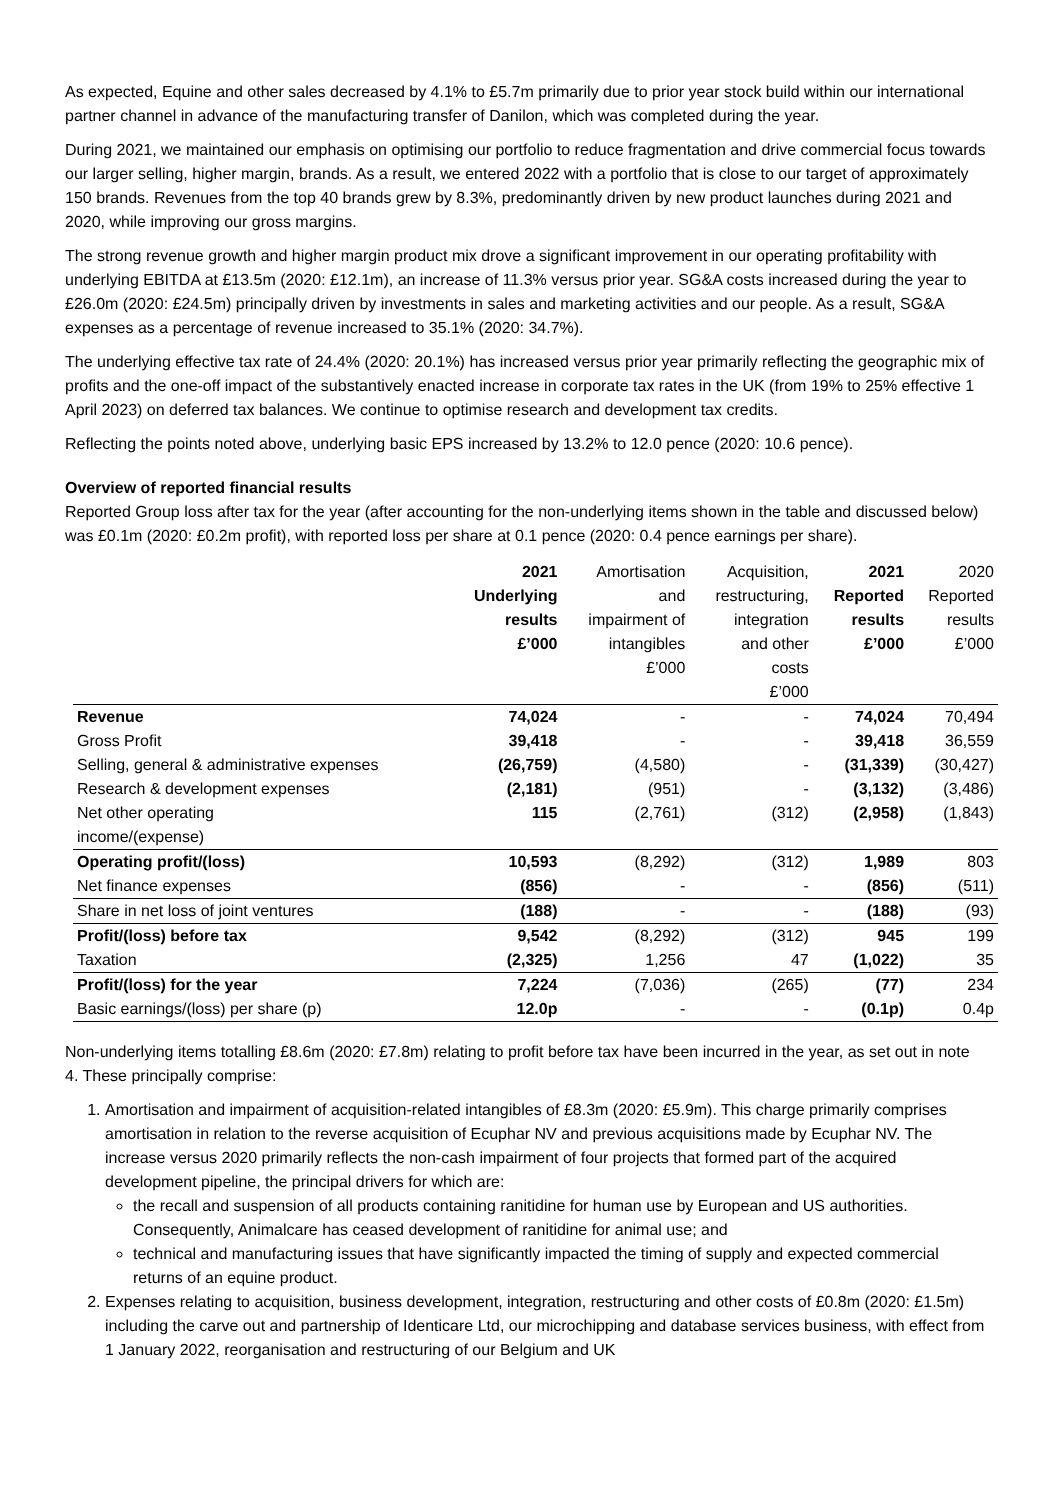As expected, Equine and other sales decreased by 4.1% to £5.7m primarily due to prior year stock build within our international partner channel in advance of the manufacturing transfer of Danilon, which was completed during the year.
During 2021, we maintained our emphasis on optimising our portfolio to reduce fragmentation and drive commercial focus towards our larger selling, higher margin, brands. As a result, we entered 2022 with a portfolio that is close to our target of approximately 150 brands. Revenues from the top 40 brands grew by 8.3%, predominantly driven by new product launches during 2021 and 2020, while improving our gross margins.
The strong revenue growth and higher margin product mix drove a significant improvement in our operating profitability with underlying EBITDA at £13.5m (2020: £12.1m), an increase of 11.3% versus prior year. SG&A costs increased during the year to £26.0m (2020: £24.5m) principally driven by investments in sales and marketing activities and our people. As a result, SG&A expenses as a percentage of revenue increased to 35.1% (2020: 34.7%).
The underlying effective tax rate of 24.4% (2020: 20.1%) has increased versus prior year primarily reflecting the geographic mix of profits and the one-off impact of the substantively enacted increase in corporate tax rates in the UK (from 19% to 25% effective 1 April 2023) on deferred tax balances. We continue to optimise research and development tax credits.
Reflecting the points noted above, underlying basic EPS increased by 13.2% to 12.0 pence (2020: 10.6 pence).
Overview of reported financial results
Reported Group loss after tax for the year (after accounting for the non-underlying items shown in the table and discussed below) was £0.1m (2020: £0.2m profit), with reported loss per share at 0.1 pence (2020: 0.4 pence earnings per share).
| | 2021 Underlying results £’000 | Amortisation and impairment of intangibles £’000 | Acquisition, restructuring, integration and other costs £’000 | 2021 Reported results £’000 | 2020 Reported results £’000 |
| --- | --- | --- | --- | --- | --- |
| Revenue | 74,024 | - | - | 74,024 | 70,494 |
| Gross Profit | 39,418 | - | - | 39,418 | 36,559 |
| Selling, general & administrative expenses | (26,759) | (4,580) | - | (31,339) | (30,427) |
| Research & development expenses | (2,181) | (951) | - | (3,132) | (3,486) |
| Net other operating income/(expense) | 115 | (2,761) | (312) | (2,958) | (1,843) |
| Operating profit/(loss) | 10,593 | (8,292) | (312) | 1,989 | 803 |
| Net finance expenses | (856) | - | - | (856) | (511) |
| Share in net loss of joint ventures | (188) | - | - | (188) | (93) |
| Profit/(loss) before tax | 9,542 | (8,292) | (312) | 945 | 199 |
| Taxation | (2,325) | 1,256 | 47 | (1,022) | 35 |
| Profit/(loss) for the year | 7,224 | (7,036) | (265) | (77) | 234 |
| Basic earnings/(loss) per share (p) | 12.0p | - | - | (0.1p) | 0.4p |
Non-underlying items totalling £8.6m (2020: £7.8m) relating to profit before tax have been incurred in the year, as set out in note 4. These principally comprise:
1. Amortisation and impairment of acquisition-related intangibles of £8.3m (2020: £5.9m). This charge primarily comprises amortisation in relation to the reverse acquisition of Ecuphar NV and previous acquisitions made by Ecuphar NV. The increase versus 2020 primarily reflects the non-cash impairment of four projects that formed part of the acquired development pipeline, the principal drivers for which are:
the recall and suspension of all products containing ranitidine for human use by European and US authorities. Consequently, Animalcare has ceased development of ranitidine for animal use; and
technical and manufacturing issues that have significantly impacted the timing of supply and expected commercial returns of an equine product.
2. Expenses relating to acquisition, business development, integration, restructuring and other costs of £0.8m (2020: £1.5m) including the carve out and partnership of Identicare Ltd, our microchipping and database services business, with effect from 1 January 2022, reorganisation and restructuring of our Belgium and UK